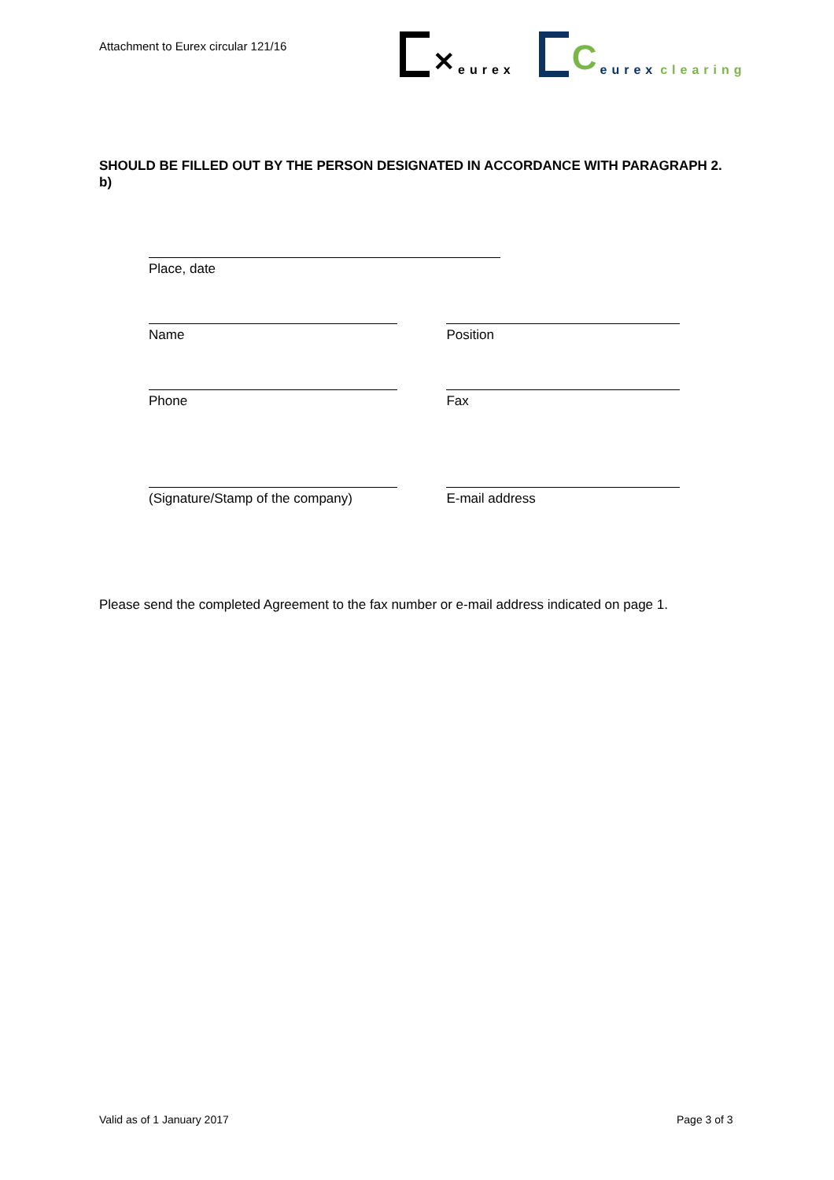Attachment to Eurex circular 121/16
✕ eurex
Ceurex clearing
SHOULD BE FILLED OUT BY THE PERSON DESIGNATED IN ACCORDANCE WITH PARAGRAPH 2. b)
Place, date
Name Position
Phone Fax
(Signature/Stamp of the company) E-mail address
Please send the completed Agreement to the fax number or e-mail address indicated on page 1.
Valid as of 1 January 2017 Page 3 of 3